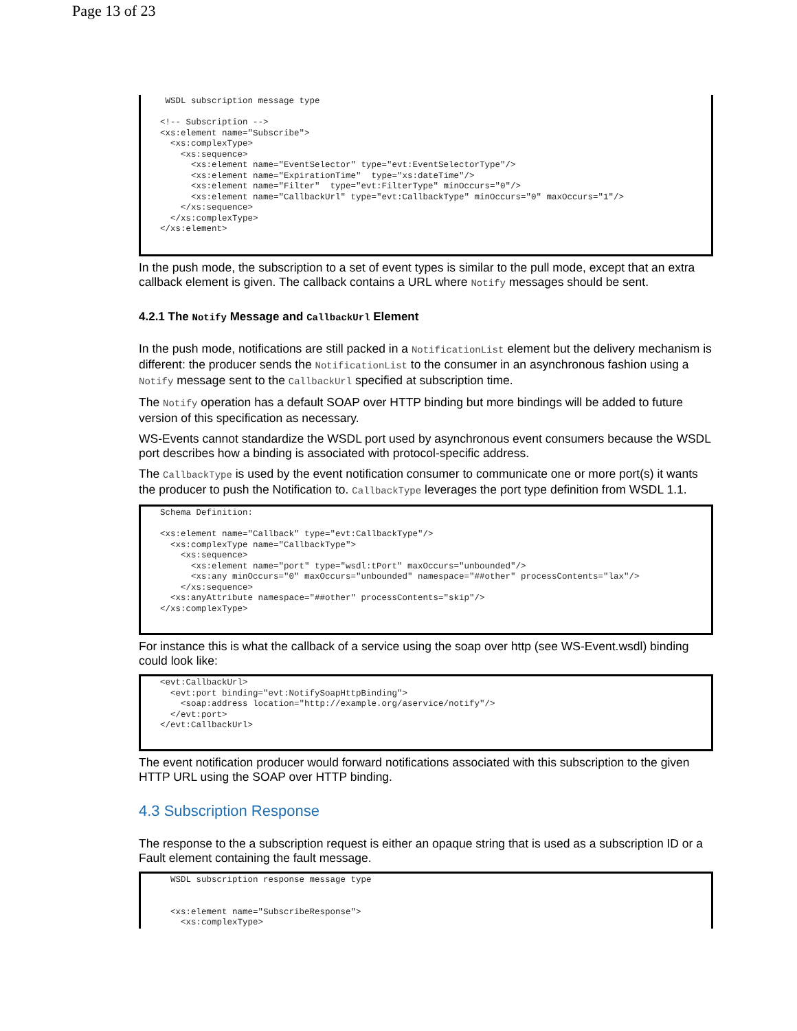Page 13 of 23
 WSDL subscription message type

<!-- Subscription -->
<xs:element name="Subscribe">
  <xs:complexType>
    <xs:sequence>
      <xs:element name="EventSelector" type="evt:EventSelectorType"/>
      <xs:element name="ExpirationTime"  type="xs:dateTime"/>
      <xs:element name="Filter"  type="evt:FilterType" minOccurs="0"/>
      <xs:element name="CallbackUrl" type="evt:CallbackType" minOccurs="0" maxOccurs="1"/>
    </xs:sequence>
  </xs:complexType>
</xs:element>
In the push mode, the subscription to a set of event types is similar to the pull mode, except that an extra callback element is given. The callback contains a URL where Notify messages should be sent.
4.2.1 The Notify Message and CallbackUrl Element
In the push mode, notifications are still packed in a NotificationList element but the delivery mechanism is different: the producer sends the NotificationList to the consumer in an asynchronous fashion using a Notify message sent to the CallbackUrl specified at subscription time.
The Notify operation has a default SOAP over HTTP binding but more bindings will be added to future version of this specification as necessary.
WS-Events cannot standardize the WSDL port used by asynchronous event consumers because the WSDL port describes how a binding is associated with protocol-specific address.
The CallbackType is used by the event notification consumer to communicate one or more port(s) it wants the producer to push the Notification to. CallbackType leverages the port type definition from WSDL 1.1.
Schema Definition:

<xs:element name="Callback" type="evt:CallbackType"/>
  <xs:complexType name="CallbackType">
    <xs:sequence>
      <xs:element name="port" type="wsdl:tPort" maxOccurs="unbounded"/>
      <xs:any minOccurs="0" maxOccurs="unbounded" namespace="##other" processContents="lax"/>
    </xs:sequence>
  <xs:anyAttribute namespace="##other" processContents="skip"/>
</xs:complexType>
For instance this is what the callback of a service using the soap over http (see WS-Event.wsdl) binding could look like:
<evt:CallbackUrl>
  <evt:port binding="evt:NotifySoapHttpBinding">
    <soap:address location="http://example.org/aservice/notify"/>
  </evt:port>
</evt:CallbackUrl>
The event notification producer would forward notifications associated with this subscription to the given HTTP URL using the SOAP over HTTP binding.
4.3 Subscription Response
The response to the a subscription request is either an opaque string that is used as a subscription ID or a Fault element containing the fault message.
  WSDL subscription response message type


  <xs:element name="SubscribeResponse">
    <xs:complexType>